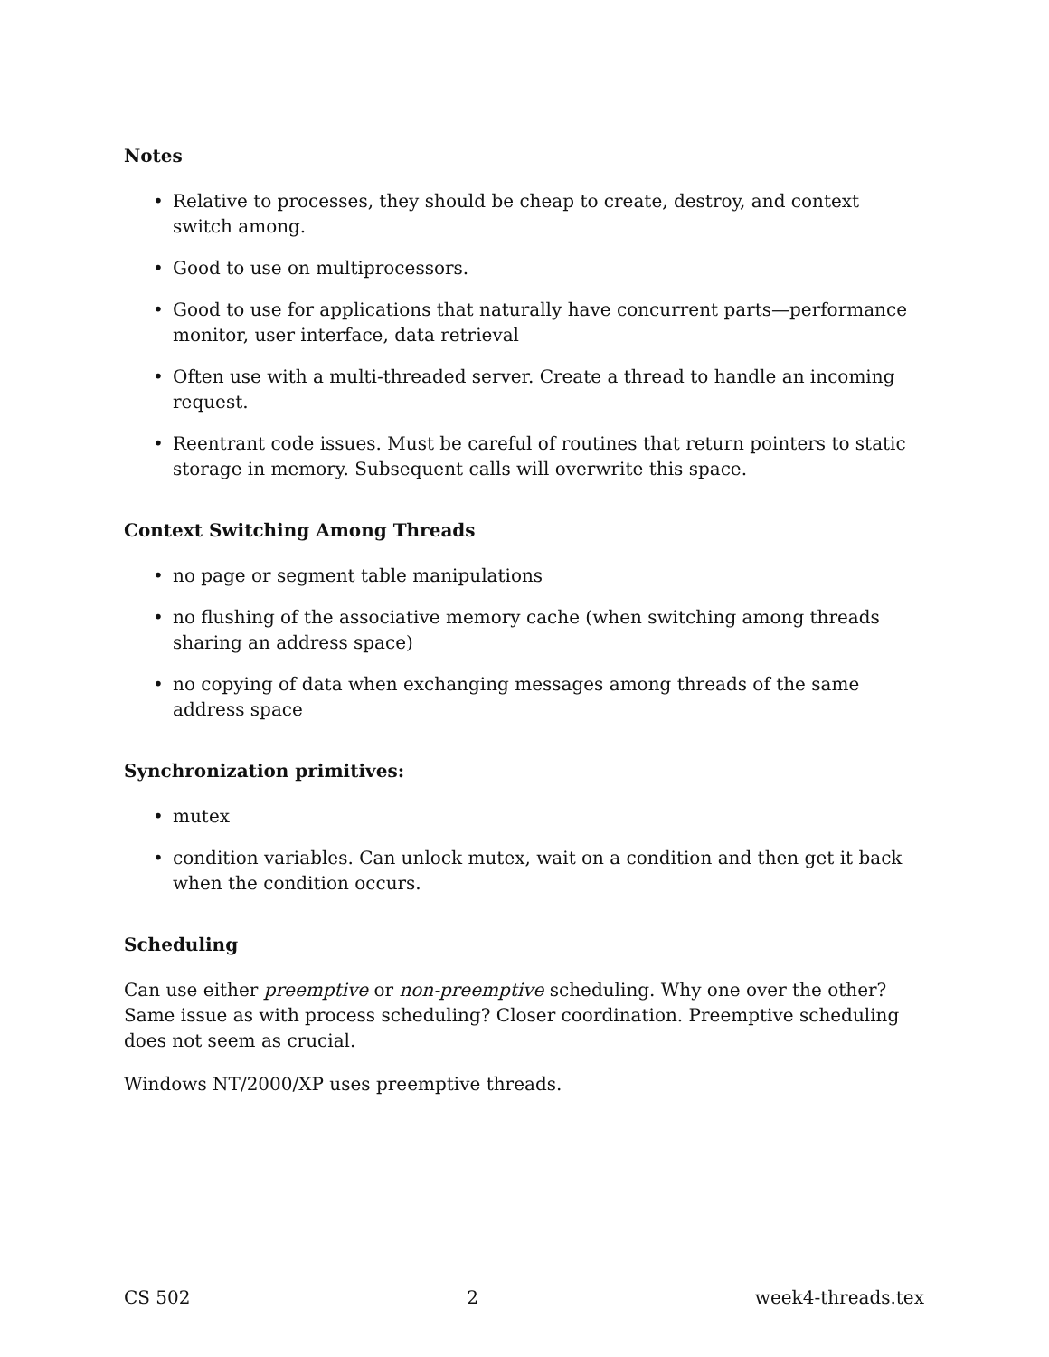Notes
• Relative to processes, they should be cheap to create, destroy, and context switch among.
• Good to use on multiprocessors.
• Good to use for applications that naturally have concurrent parts—performance monitor, user interface, data retrieval
• Often use with a multi-threaded server. Create a thread to handle an incoming request.
• Reentrant code issues. Must be careful of routines that return pointers to static storage in memory. Subsequent calls will overwrite this space.
Context Switching Among Threads
• no page or segment table manipulations
• no flushing of the associative memory cache (when switching among threads sharing an address space)
• no copying of data when exchanging messages among threads of the same address space
Synchronization primitives:
• mutex
• condition variables. Can unlock mutex, wait on a condition and then get it back when the condition occurs.
Scheduling
Can use either preemptive or non-preemptive scheduling. Why one over the other? Same issue as with process scheduling? Closer coordination. Preemptive scheduling does not seem as crucial.
Windows NT/2000/XP uses preemptive threads.
CS 502 2 week4-threads.tex